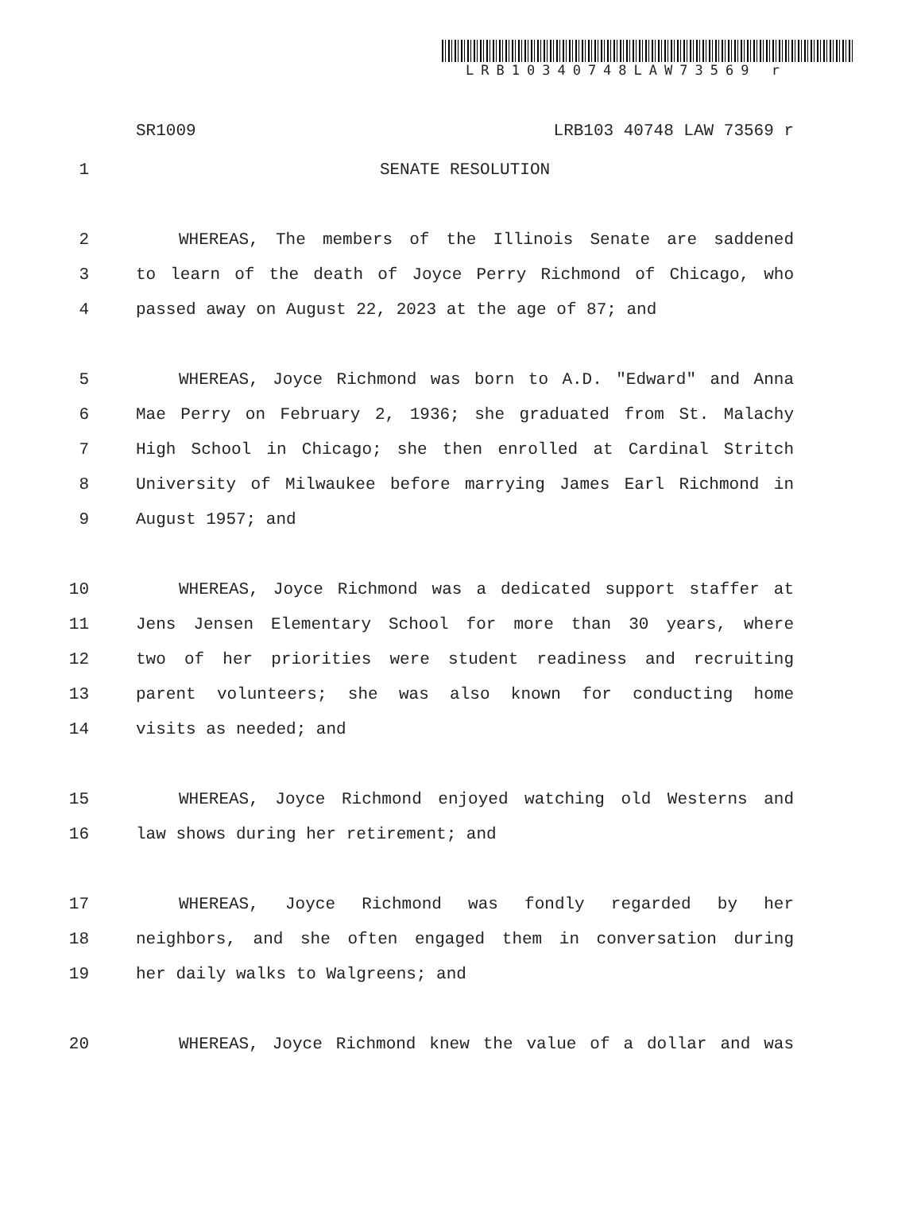LRB10340748LAW73569 r
SR1009 LRB103 40748 LAW 73569 r
1 SENATE RESOLUTION
2 WHEREAS, The members of the Illinois Senate are saddened
3 to learn of the death of Joyce Perry Richmond of Chicago, who
4 passed away on August 22, 2023 at the age of 87; and
5 WHEREAS, Joyce Richmond was born to A.D. "Edward" and Anna
6 Mae Perry on February 2, 1936; she graduated from St. Malachy
7 High School in Chicago; she then enrolled at Cardinal Stritch
8 University of Milwaukee before marrying James Earl Richmond in
9 August 1957; and
10 WHEREAS, Joyce Richmond was a dedicated support staffer at
11 Jens Jensen Elementary School for more than 30 years, where
12 two of her priorities were student readiness and recruiting
13 parent volunteers; she was also known for conducting home
14 visits as needed; and
15 WHEREAS, Joyce Richmond enjoyed watching old Westerns and
16 law shows during her retirement; and
17 WHEREAS, Joyce Richmond was fondly regarded by her
18 neighbors, and she often engaged them in conversation during
19 her daily walks to Walgreens; and
20 WHEREAS, Joyce Richmond knew the value of a dollar and was